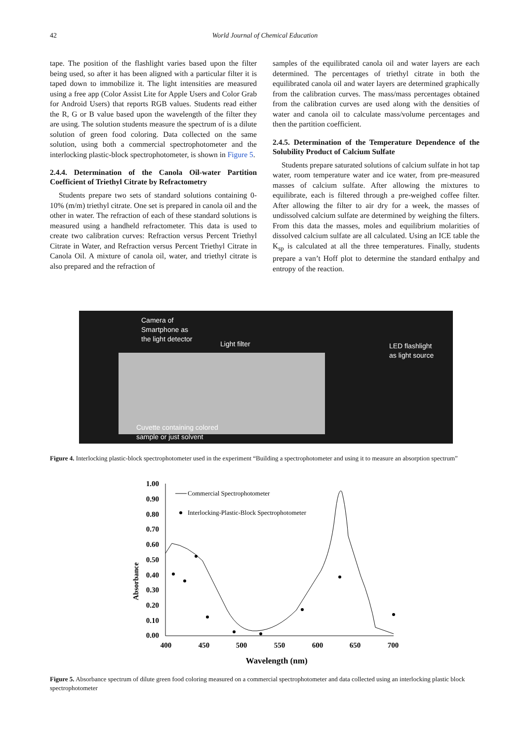42
World Journal of Chemical Education
tape. The position of the flashlight varies based upon the filter being used, so after it has been aligned with a particular filter it is taped down to immobilize it. The light intensities are measured using a free app (Color Assist Lite for Apple Users and Color Grab for Android Users) that reports RGB values. Students read either the R, G or B value based upon the wavelength of the filter they are using. The solution students measure the spectrum of is a dilute solution of green food coloring. Data collected on the same solution, using both a commercial spectrophotometer and the interlocking plastic-block spectrophotometer, is shown in Figure 5.
2.4.4. Determination of the Canola Oil-water Partition Coefficient of Triethyl Citrate by Refractometry
Students prepare two sets of standard solutions containing 0-10% (m/m) triethyl citrate. One set is prepared in canola oil and the other in water. The refraction of each of these standard solutions is measured using a handheld refractometer. This data is used to create two calibration curves: Refraction versus Percent Triethyl Citrate in Water, and Refraction versus Percent Triethyl Citrate in Canola Oil. A mixture of canola oil, water, and triethyl citrate is also prepared and the refraction of
samples of the equilibrated canola oil and water layers are each determined. The percentages of triethyl citrate in both the equilibrated canola oil and water layers are determined graphically from the calibration curves. The mass/mass percentages obtained from the calibration curves are used along with the densities of water and canola oil to calculate mass/volume percentages and then the partition coefficient.
2.4.5. Determination of the Temperature Dependence of the Solubility Product of Calcium Sulfate
Students prepare saturated solutions of calcium sulfate in hot tap water, room temperature water and ice water, from pre-measured masses of calcium sulfate. After allowing the mixtures to equilibrate, each is filtered through a pre-weighed coffee filter. After allowing the filter to air dry for a week, the masses of undissolved calcium sulfate are determined by weighing the filters. From this data the masses, moles and equilibrium molarities of dissolved calcium sulfate are all calculated. Using an ICE table the K<sub>sp</sub> is calculated at all the three temperatures. Finally, students prepare a van’t Hoff plot to determine the standard enthalpy and entropy of the reaction.
Camera of
Smartphone as
the light detector
Light filter LED flashlight
as light source
Cuvette containing colored
sample or just solvent
Figure 4. Interlocking plastic-block spectrophotometer used in the experiment “Building a spectrophotometer and using it to measure an absorption spectrum”
Absorbance
1.00
0.90
0.80
0.70
0.60
0.50
0.40
0.30
0.20
0.10
0.00
400
450
500
550
600
650
700
Wavelength (nm)
Commercial Spectrophotometer
Interlocking-Plastic-Block Spectrophotometer
Figure 5. Absorbance spectrum of dilute green food coloring measured on a commercial spectrophotometer and data collected using an interlocking plastic block spectrophotometer